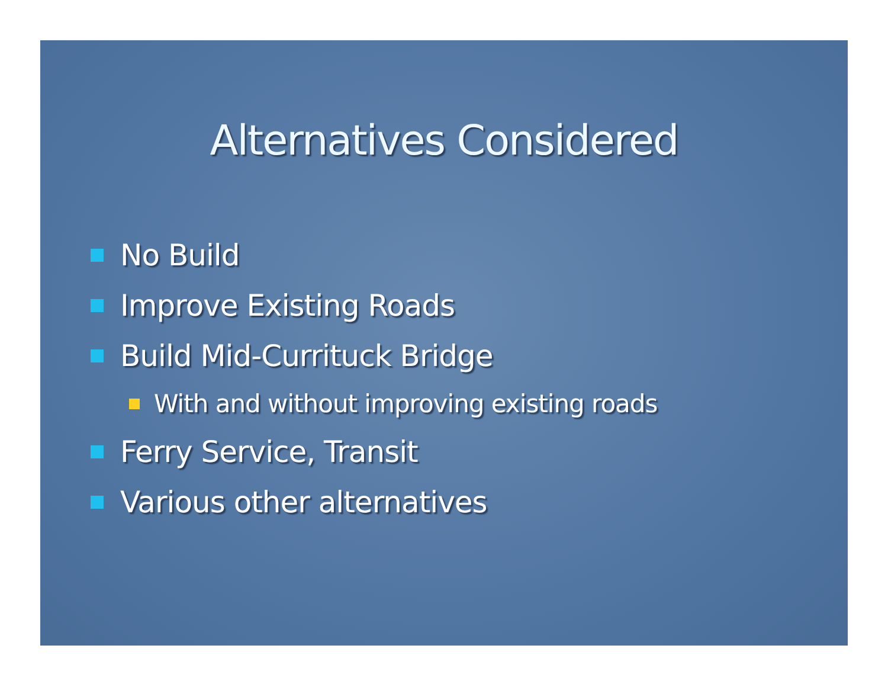Alternatives Considered
No Build
Improve Existing Roads
Build Mid-Currituck Bridge
With and without improving existing roads
Ferry Service, Transit
Various other alternatives